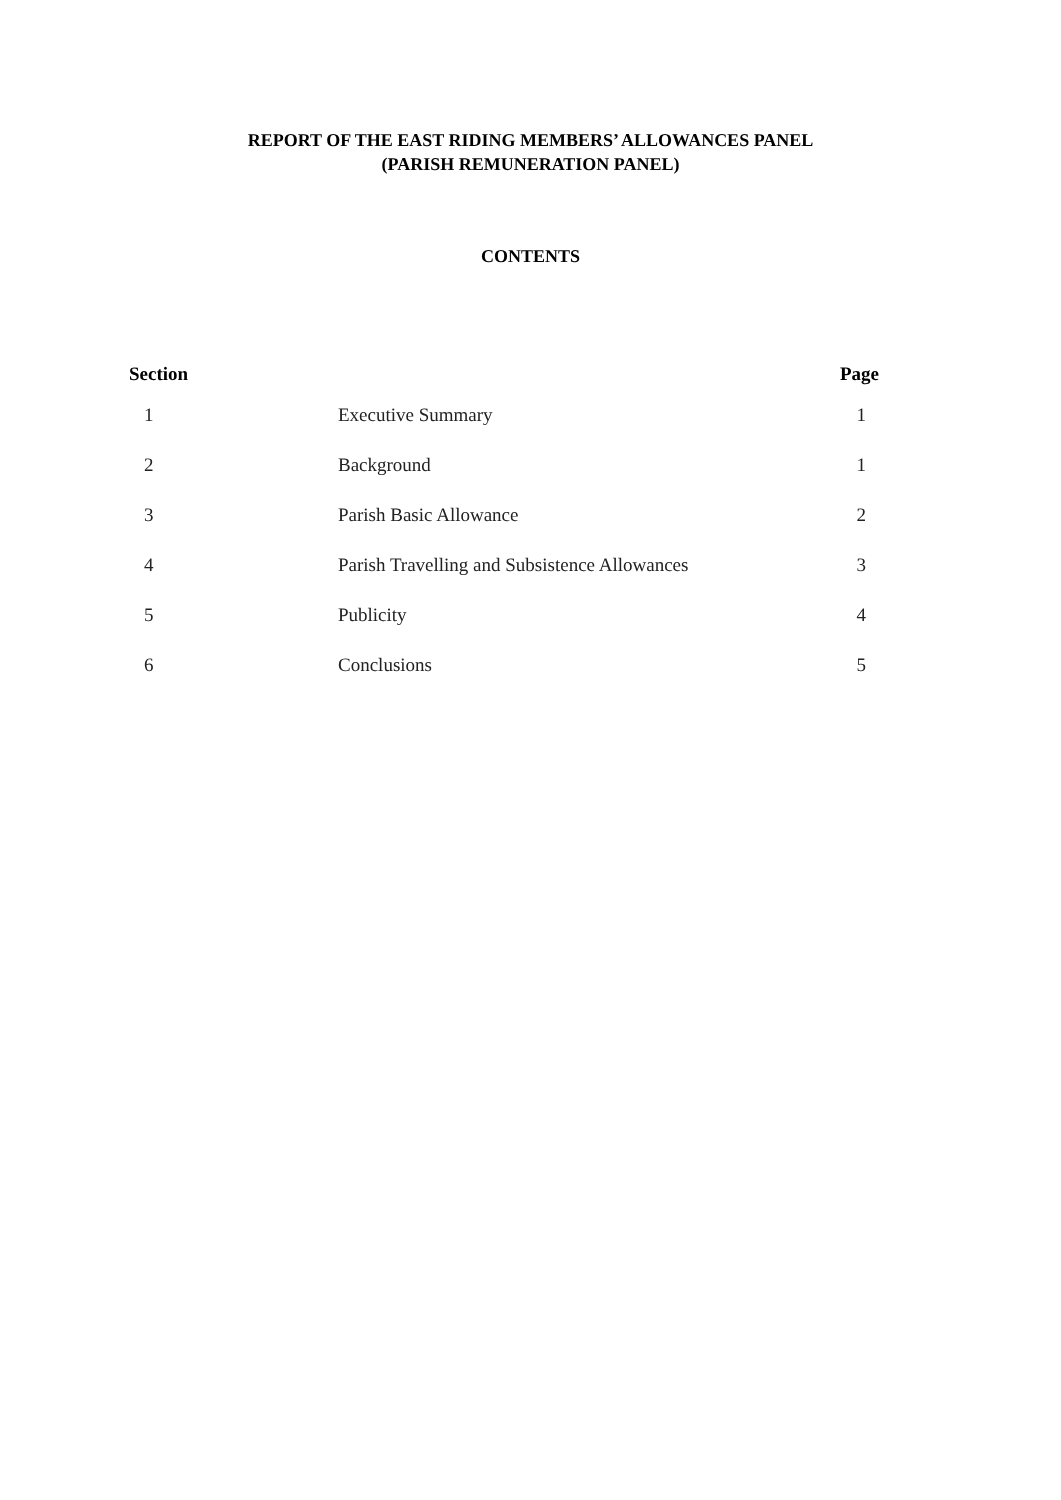REPORT OF THE EAST RIDING MEMBERS’ ALLOWANCES PANEL
(PARISH REMUNERATION PANEL)
CONTENTS
| Section | | Page |
| --- | --- | --- |
| 1 | Executive Summary | 1 |
| 2 | Background | 1 |
| 3 | Parish Basic Allowance | 2 |
| 4 | Parish Travelling and Subsistence Allowances | 3 |
| 5 | Publicity | 4 |
| 6 | Conclusions | 5 |